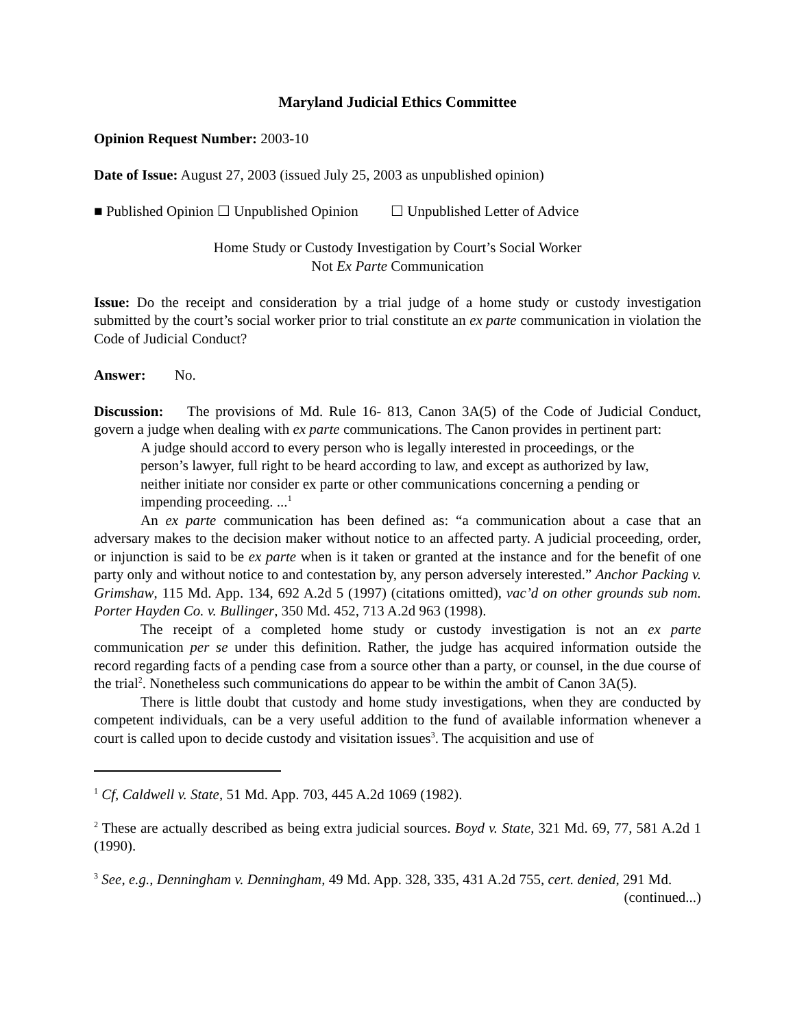Maryland Judicial Ethics Committee
Opinion Request Number: 2003-10
Date of Issue: August 27, 2003 (issued July 25, 2003 as unpublished opinion)
■ Published Opinion ☐ Unpublished Opinion ☐ Unpublished Letter of Advice
Home Study or Custody Investigation by Court’s Social Worker
Not Ex Parte Communication
Issue: Do the receipt and consideration by a trial judge of a home study or custody investigation submitted by the court’s social worker prior to trial constitute an ex parte communication in violation the Code of Judicial Conduct?
Answer: No.
Discussion: The provisions of Md. Rule 16- 813, Canon 3A(5) of the Code of Judicial Conduct, govern a judge when dealing with ex parte communications. The Canon provides in pertinent part:
A judge should accord to every person who is legally interested in proceedings, or the person’s lawyer, full right to be heard according to law, and except as authorized by law, neither initiate nor consider ex parte or other communications concerning a pending or impending proceeding. ...<sup>1</sup>
An ex parte communication has been defined as: “a communication about a case that an adversary makes to the decision maker without notice to an affected party. A judicial proceeding, order, or injunction is said to be ex parte when is it taken or granted at the instance and for the benefit of one party only and without notice to and contestation by, any person adversely interested.” Anchor Packing v. Grimshaw, 115 Md. App. 134, 692 A.2d 5 (1997) (citations omitted), vac’d on other grounds sub nom. Porter Hayden Co. v. Bullinger, 350 Md. 452, 713 A.2d 963 (1998).
The receipt of a completed home study or custody investigation is not an ex parte communication per se under this definition. Rather, the judge has acquired information outside the record regarding facts of a pending case from a source other than a party, or counsel, in the due course of the trial<sup>2</sup>. Nonetheless such communications do appear to be within the ambit of Canon 3A(5).
There is little doubt that custody and home study investigations, when they are conducted by competent individuals, can be a very useful addition to the fund of available information whenever a court is called upon to decide custody and visitation issues<sup>3</sup>. The acquisition and use of
<sup>1</sup> Cf, Caldwell v. State, 51 Md. App. 703, 445 A.2d 1069 (1982).
<sup>2</sup> These are actually described as being extra judicial sources. Boyd v. State, 321 Md. 69, 77, 581 A.2d 1 (1990).
<sup>3</sup> See, e.g., Denningham v. Denningham, 49 Md. App. 328, 335, 431 A.2d 755, cert. denied, 291 Md.
(continued...)